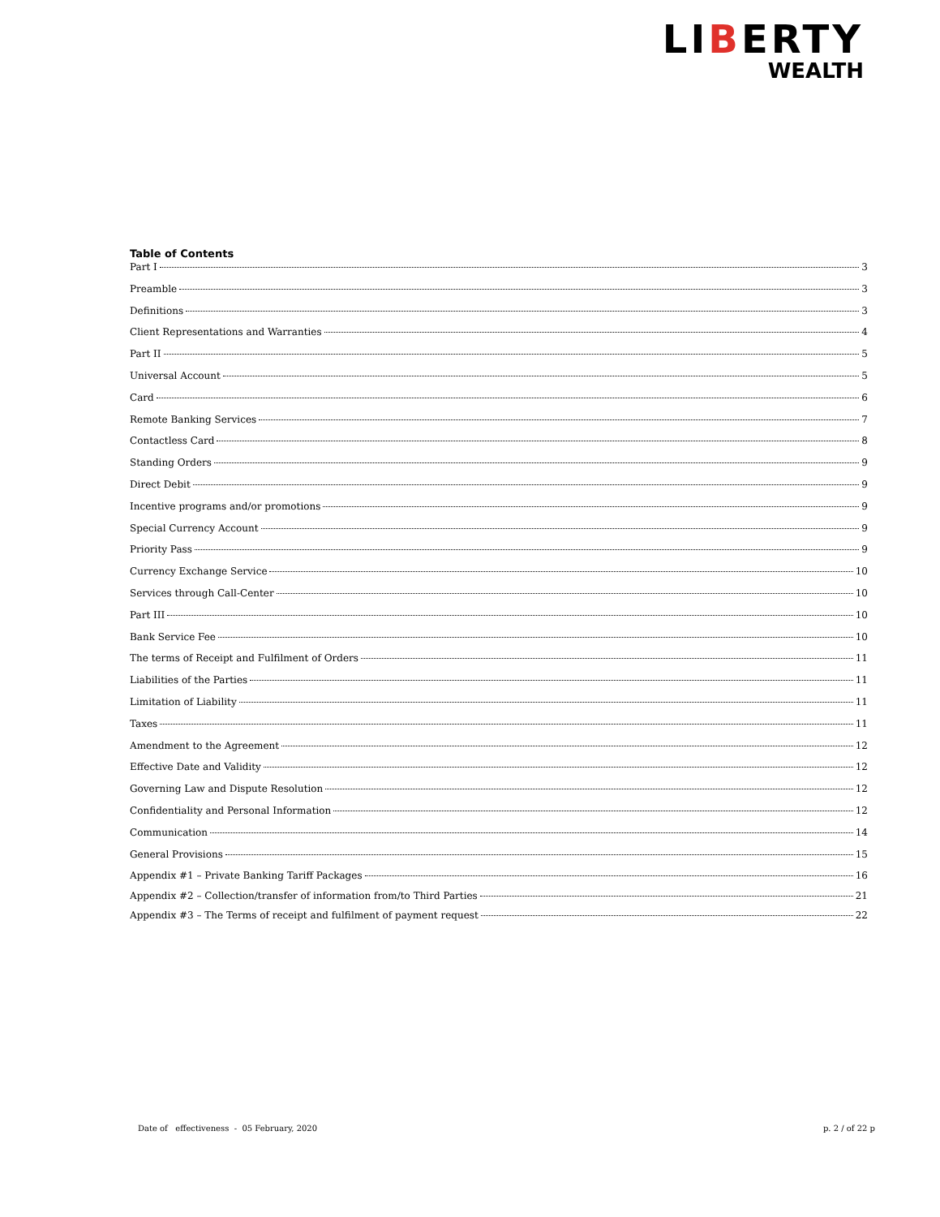LIBERTY
WEALTH
Table of Contents
Part I 3
Preamble 3
Definitions 3
Client Representations and Warranties 4
Part II 5
Universal Account 5
Card 6
Remote Banking Services 7
Contactless Card 8
Standing Orders 9
Direct Debit 9
Incentive programs and/or promotions 9
Special Currency Account 9
Priority Pass 9
Currency Exchange Service 10
Services through Call-Center 10
Part III 10
Bank Service Fee 10
The terms of Receipt and Fulfilment of Orders 11
Liabilities of the Parties 11
Limitation of Liability 11
Taxes 11
Amendment to the Agreement 12
Effective Date and Validity 12
Governing Law and Dispute Resolution 12
Confidentiality and Personal Information 12
Communication 14
General Provisions 15
Appendix #1 – Private Banking Tariff Packages 16
Appendix #2 – Collection/transfer of information from/to Third Parties 21
Appendix #3 – The Terms of receipt and fulfilment of payment request 22
Date of effectiveness - 05 February, 2020 p. 2 / of 22 p